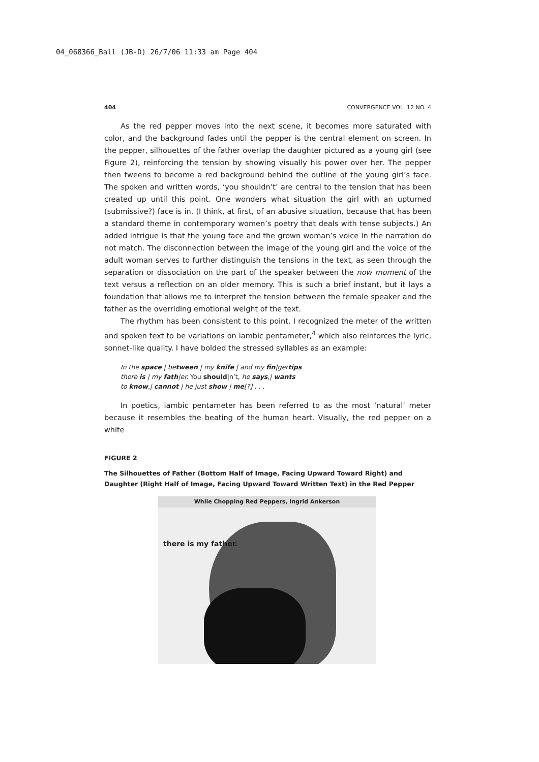04_068366_Ball (JB-D) 26/7/06 11:33 am Page 404
404 CONVERGENCE VOL. 12 NO. 4
As the red pepper moves into the next scene, it becomes more saturated with color, and the background fades until the pepper is the central element on screen. In the pepper, silhouettes of the father overlap the daughter pictured as a young girl (see Figure 2), reinforcing the tension by showing visually his power over her. The pepper then tweens to become a red background behind the outline of the young girl’s face. The spoken and written words, ‘you shouldn’t’ are central to the tension that has been created up until this point. One wonders what situation the girl with an upturned (submissive?) face is in. (I think, at first, of an abusive situation, because that has been a standard theme in contemporary women’s poetry that deals with tense subjects.) An added intrigue is that the young face and the grown woman’s voice in the narration do not match. The disconnection between the image of the young girl and the voice of the adult woman serves to further distinguish the tensions in the text, as seen through the separation or dissociation on the part of the speaker between the now moment of the text versus a reflection on an older memory. This is such a brief instant, but it lays a foundation that allows me to interpret the tension between the female speaker and the father as the overriding emotional weight of the text.
The rhythm has been consistent to this point. I recognized the meter of the written and spoken text to be variations on iambic pentameter,<sup>4</sup> which also reinforces the lyric, sonnet-like quality. I have bolded the stressed syllables as an example:
In the space | between | my knife | and my fin|gertips
there is | my fath|er. You should|n’t, he says,| wants
to know,| cannot | he just show | me[?] . . .
In poetics, iambic pentameter has been referred to as the most ‘natural’ meter because it resembles the beating of the human heart. Visually, the red pepper on a white
FIGURE 2
The Silhouettes of Father (Bottom Half of Image, Facing Upward Toward Right) and Daughter (Right Half of Image, Facing Upward Toward Written Text) in the Red Pepper
While Chopping Red Peppers, Ingrid Ankerson
there is my father.